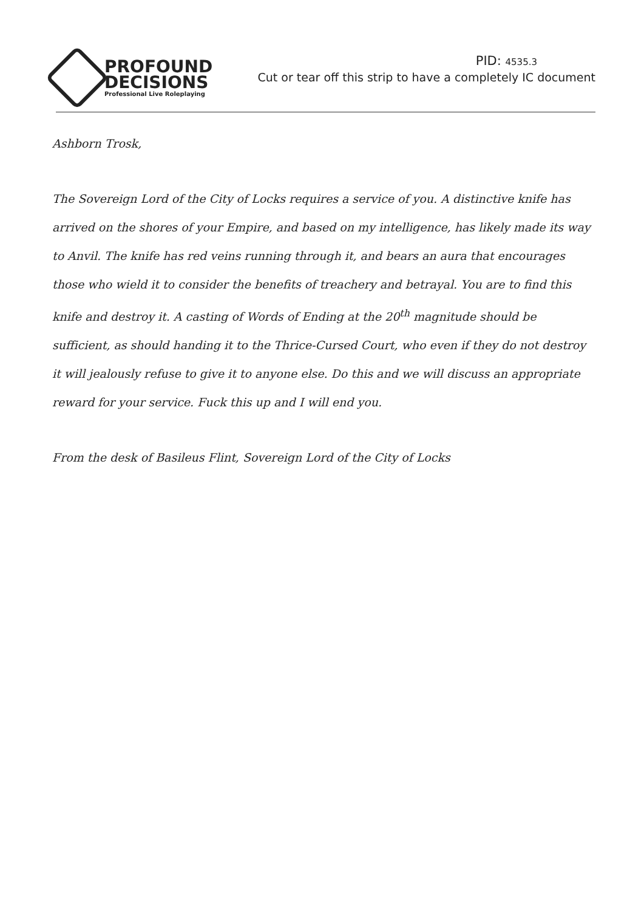PROFOUND
DECISIONS
Professional Live Roleplaying
PID: 4535.3
Cut or tear off this strip to have a completely IC document
Ashborn Trosk,
The Sovereign Lord of the City of Locks requires a service of you. A distinctive knife has arrived on the shores of your Empire, and based on my intelligence, has likely made its way to Anvil. The knife has red veins running through it, and bears an aura that encourages those who wield it to consider the benefits of treachery and betrayal. You are to find this knife and destroy it. A casting of Words of Ending at the 20<sup>th</sup> magnitude should be sufficient, as should handing it to the Thrice-Cursed Court, who even if they do not destroy it will jealously refuse to give it to anyone else. Do this and we will discuss an appropriate reward for your service. Fuck this up and I will end you.
From the desk of Basileus Flint, Sovereign Lord of the City of Locks